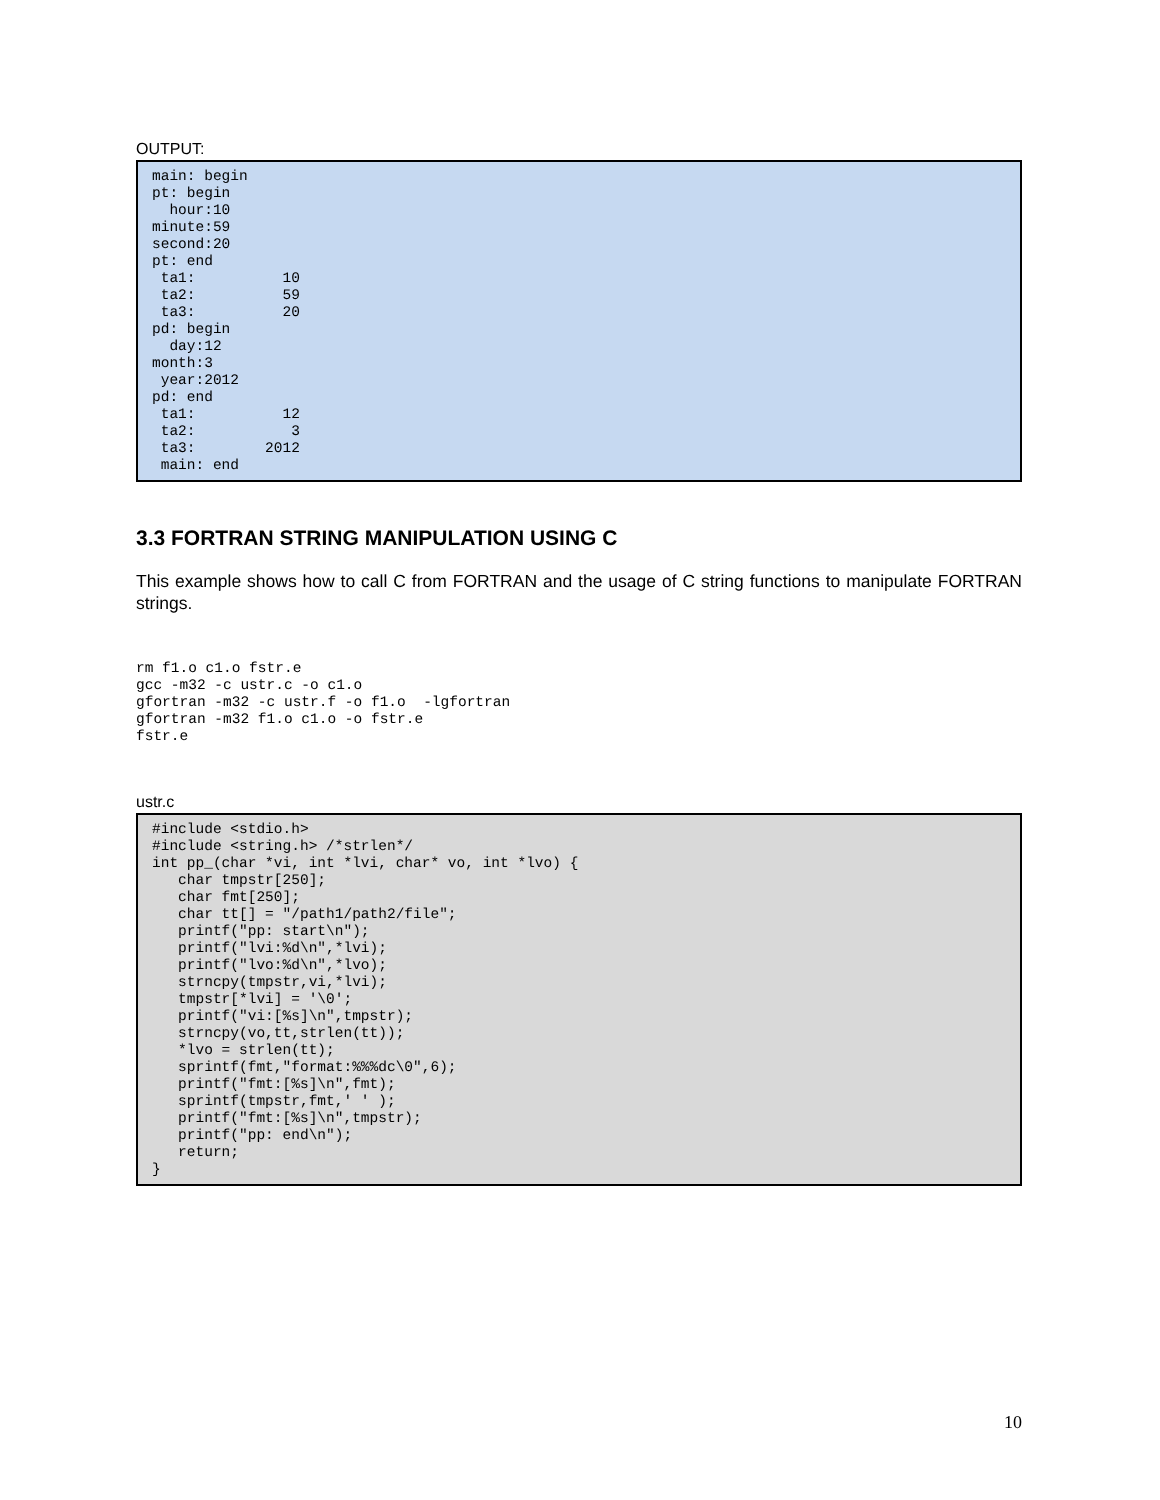OUTPUT:
main: begin
pt: begin
  hour:10
minute:59
second:20
pt: end
 ta1:          10
 ta2:          59
 ta3:          20
pd: begin
  day:12
month:3
 year:2012
pd: end
 ta1:          12
 ta2:           3
 ta3:        2012
 main: end
3.3 FORTRAN STRING MANIPULATION USING C
This example shows how to call C from FORTRAN and the usage of C string functions to manipulate FORTRAN strings.
rm f1.o c1.o fstr.e
gcc -m32 -c ustr.c -o c1.o
gfortran -m32 -c ustr.f -o f1.o  -lgfortran
gfortran -m32 f1.o c1.o -o fstr.e
fstr.e
ustr.c
#include <stdio.h>
#include <string.h> /*strlen*/
int pp_(char *vi, int *lvi, char* vo, int *lvo) {
   char tmpstr[250];
   char fmt[250];
   char tt[] = "/path1/path2/file";
   printf("pp: start\n");
   printf("lvi:%d\n",*lvi);
   printf("lvo:%d\n",*lvo);
   strncpy(tmpstr,vi,*lvi);
   tmpstr[*lvi] = '\0';
   printf("vi:[%s]\n",tmpstr);
   strncpy(vo,tt,strlen(tt));
   *lvo = strlen(tt);
   sprintf(fmt,"format:%%%dc\0",6);
   printf("fmt:[%s]\n",fmt);
   sprintf(tmpstr,fmt,' ' );
   printf("fmt:[%s]\n",tmpstr);
   printf("pp: end\n");
   return;
}
10